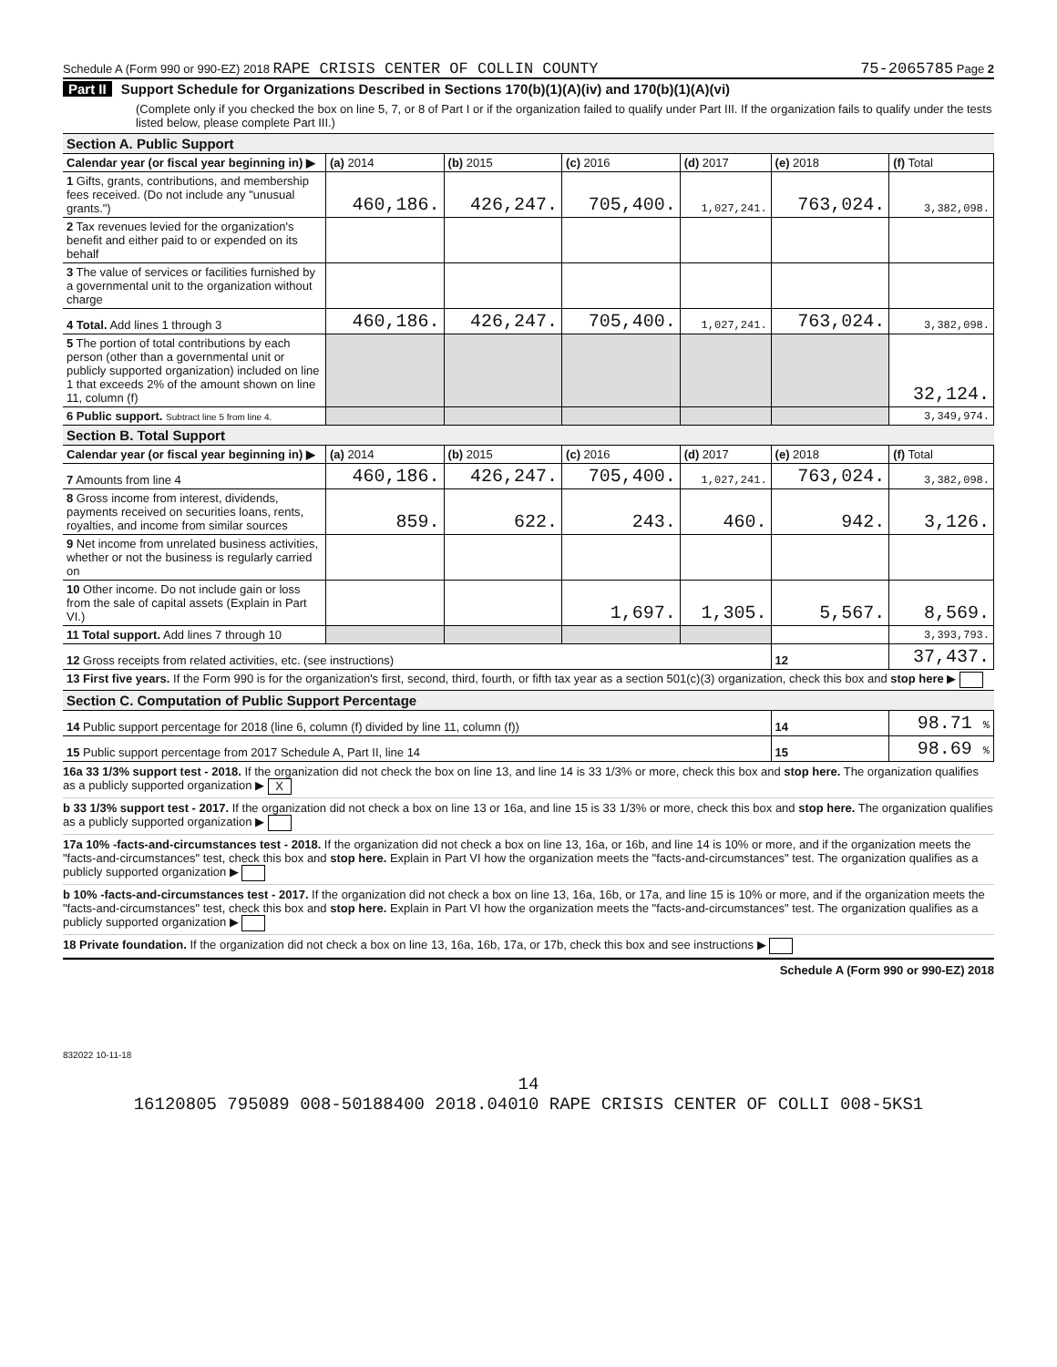Schedule A (Form 990 or 990-EZ) 2018 RAPE CRISIS CENTER OF COLLIN COUNTY 75-2065785 Page 2
Part II Support Schedule for Organizations Described in Sections 170(b)(1)(A)(iv) and 170(b)(1)(A)(vi)
(Complete only if you checked the box on line 5, 7, or 8 of Part I or if the organization failed to qualify under Part III. If the organization fails to qualify under the tests listed below, please complete Part III.)
| Section A. Public Support | | | | | | |
| Calendar year (or fiscal year beginning in) ▶ | (a) 2014 | (b) 2015 | (c) 2016 | (d) 2017 | (e) 2018 | (f) Total |
| 1 Gifts, grants, contributions, and membership fees received. (Do not include any "unusual grants.") | 460,186. | 426,247. | 705,400. | 1,027,241. | 763,024. | 3,382,098. |
| 2 Tax revenues levied for the organization's benefit and either paid to or expended on its behalf | | | | | | |
| 3 The value of services or facilities furnished by a governmental unit to the organization without charge | | | | | | |
| 4 Total. Add lines 1 through 3 | 460,186. | 426,247. | 705,400. | 1,027,241. | 763,024. | 3,382,098. |
| 5 The portion of total contributions by each person (other than a governmental unit or publicly supported organization) included on line 1 that exceeds 2% of the amount shown on line 11, column (f) | | | | | | 32,124. |
| 6 Public support. Subtract line 5 from line 4. | | | | | | 3,349,974. |
| Section B. Total Support | | | | | | |
| Calendar year (or fiscal year beginning in) ▶ | (a) 2014 | (b) 2015 | (c) 2016 | (d) 2017 | (e) 2018 | (f) Total |
| 7 Amounts from line 4 | 460,186. | 426,247. | 705,400. | 1,027,241. | 763,024. | 3,382,098. |
| 8 Gross income from interest, dividends, payments received on securities loans, rents, royalties, and income from similar sources | 859. | 622. | 243. | 460. | 942. | 3,126. |
| 9 Net income from unrelated business activities, whether or not the business is regularly carried on | | | | | | |
| 10 Other income. Do not include gain or loss from the sale of capital assets (Explain in Part VI.) | | | 1,697. | 1,305. | 5,567. | 8,569. |
| 11 Total support. Add lines 7 through 10 | | | | | | 3,393,793. |
| 12 Gross receipts from related activities, etc. (see instructions) | | | | | 12 | 37,437. |
| 13 First five years. If the Form 990 is for the organization's first, second, third, fourth, or fifth tax year as a section 501(c)(3) organization, check this box and stop here ▶ | | | | | | |
| Section C. Computation of Public Support Percentage | | | | | | |
| 14 Public support percentage for 2018 (line 6, column (f) divided by line 11, column (f)) | | | | | 14 | 98.71 % |
| 15 Public support percentage from 2017 Schedule A, Part II, line 14 | | | | | 15 | 98.69 % |
16a 33 1/3% support test - 2018. If the organization did not check the box on line 13, and line 14 is 33 1/3% or more, check this box and stop here. The organization qualifies as a publicly supported organization ▶ X
b 33 1/3% support test - 2017. If the organization did not check a box on line 13 or 16a, and line 15 is 33 1/3% or more, check this box and stop here. The organization qualifies as a publicly supported organization ▶
17a 10% -facts-and-circumstances test - 2018. If the organization did not check a box on line 13, 16a, or 16b, and line 14 is 10% or more, and if the organization meets the "facts-and-circumstances" test, check this box and stop here. Explain in Part VI how the organization meets the "facts-and-circumstances" test. The organization qualifies as a publicly supported organization ▶
b 10% -facts-and-circumstances test - 2017. If the organization did not check a box on line 13, 16a, 16b, or 17a, and line 15 is 10% or more, and if the organization meets the "facts-and-circumstances" test, check this box and stop here. Explain in Part VI how the organization meets the "facts-and-circumstances" test. The organization qualifies as a publicly supported organization ▶
18 Private foundation. If the organization did not check a box on line 13, 16a, 16b, 17a, or 17b, check this box and see instructions ▶
Schedule A (Form 990 or 990-EZ) 2018
832022 10-11-18
14
16120805 795089 008-50188400 2018.04010 RAPE CRISIS CENTER OF COLLI 008-5KS1